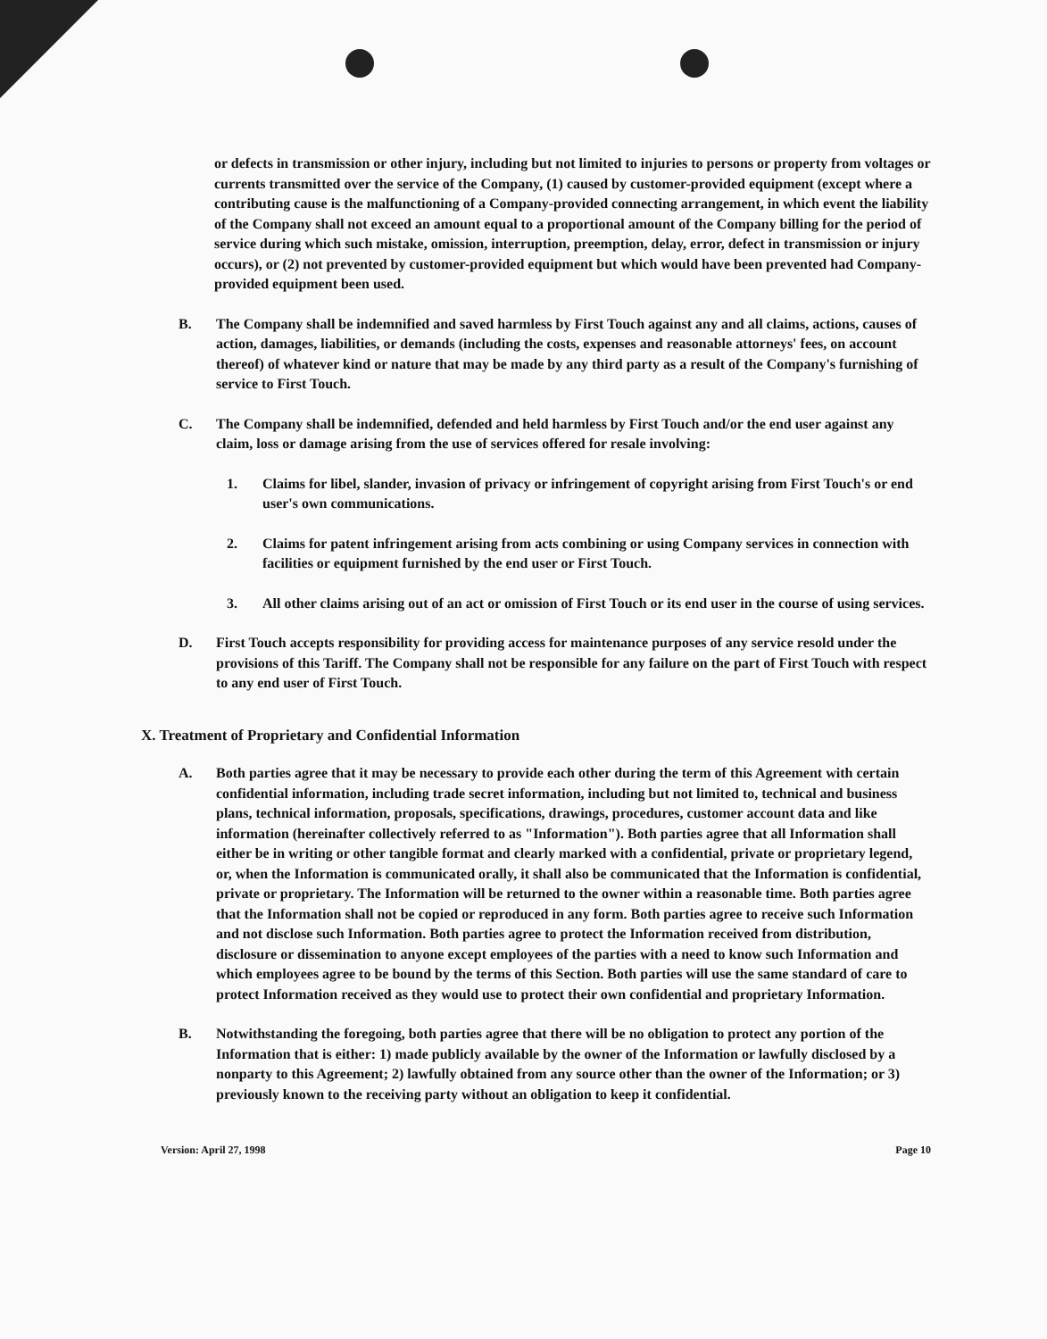or defects in transmission or other injury, including but not limited to injuries to persons or property from voltages or currents transmitted over the service of the Company, (1) caused by customer-provided equipment (except where a contributing cause is the malfunctioning of a Company-provided connecting arrangement, in which event the liability of the Company shall not exceed an amount equal to a proportional amount of the Company billing for the period of service during which such mistake, omission, interruption, preemption, delay, error, defect in transmission or injury occurs), or (2) not prevented by customer-provided equipment but which would have been prevented had Company-provided equipment been used.
B. The Company shall be indemnified and saved harmless by First Touch against any and all claims, actions, causes of action, damages, liabilities, or demands (including the costs, expenses and reasonable attorneys' fees, on account thereof) of whatever kind or nature that may be made by any third party as a result of the Company's furnishing of service to First Touch.
C. The Company shall be indemnified, defended and held harmless by First Touch and/or the end user against any claim, loss or damage arising from the use of services offered for resale involving:
1. Claims for libel, slander, invasion of privacy or infringement of copyright arising from First Touch's or end user's own communications.
2. Claims for patent infringement arising from acts combining or using Company services in connection with facilities or equipment furnished by the end user or First Touch.
3. All other claims arising out of an act or omission of First Touch or its end user in the course of using services.
D. First Touch accepts responsibility for providing access for maintenance purposes of any service resold under the provisions of this Tariff. The Company shall not be responsible for any failure on the part of First Touch with respect to any end user of First Touch.
X. Treatment of Proprietary and Confidential Information
A. Both parties agree that it may be necessary to provide each other during the term of this Agreement with certain confidential information, including trade secret information, including but not limited to, technical and business plans, technical information, proposals, specifications, drawings, procedures, customer account data and like information (hereinafter collectively referred to as "Information"). Both parties agree that all Information shall either be in writing or other tangible format and clearly marked with a confidential, private or proprietary legend, or, when the Information is communicated orally, it shall also be communicated that the Information is confidential, private or proprietary. The Information will be returned to the owner within a reasonable time. Both parties agree that the Information shall not be copied or reproduced in any form. Both parties agree to receive such Information and not disclose such Information. Both parties agree to protect the Information received from distribution, disclosure or dissemination to anyone except employees of the parties with a need to know such Information and which employees agree to be bound by the terms of this Section. Both parties will use the same standard of care to protect Information received as they would use to protect their own confidential and proprietary Information.
B. Notwithstanding the foregoing, both parties agree that there will be no obligation to protect any portion of the Information that is either: 1) made publicly available by the owner of the Information or lawfully disclosed by a nonparty to this Agreement; 2) lawfully obtained from any source other than the owner of the Information; or 3) previously known to the receiving party without an obligation to keep it confidential.
Version: April 27, 1998 Page 10